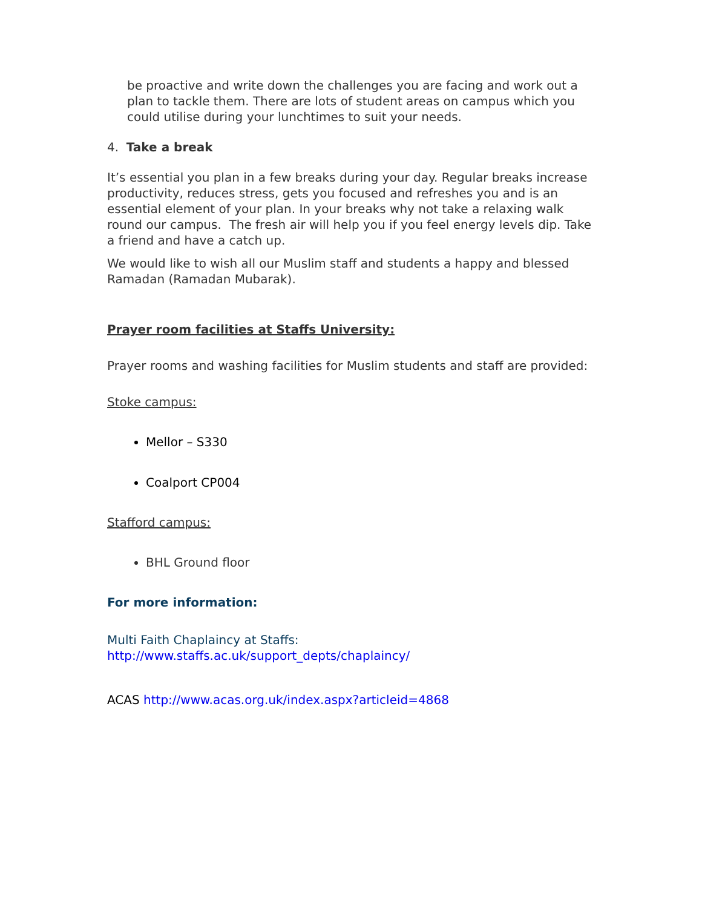be proactive and write down the challenges you are facing and work out a plan to tackle them. There are lots of student areas on campus which you could utilise during your lunchtimes to suit your needs.
4. Take a break
It’s essential you plan in a few breaks during your day. Regular breaks increase productivity, reduces stress, gets you focused and refreshes you and is an essential element of your plan. In your breaks why not take a relaxing walk round our campus. The fresh air will help you if you feel energy levels dip. Take a friend and have a catch up.
We would like to wish all our Muslim staff and students a happy and blessed Ramadan (Ramadan Mubarak).
Prayer room facilities at Staffs University:
Prayer rooms and washing facilities for Muslim students and staff are provided:
Stoke campus:
Mellor – S330
Coalport CP004
Stafford campus:
BHL Ground floor
For more information:
Multi Faith Chaplaincy at Staffs: http://www.staffs.ac.uk/support_depts/chaplaincy/
ACAS http://www.acas.org.uk/index.aspx?articleid=4868